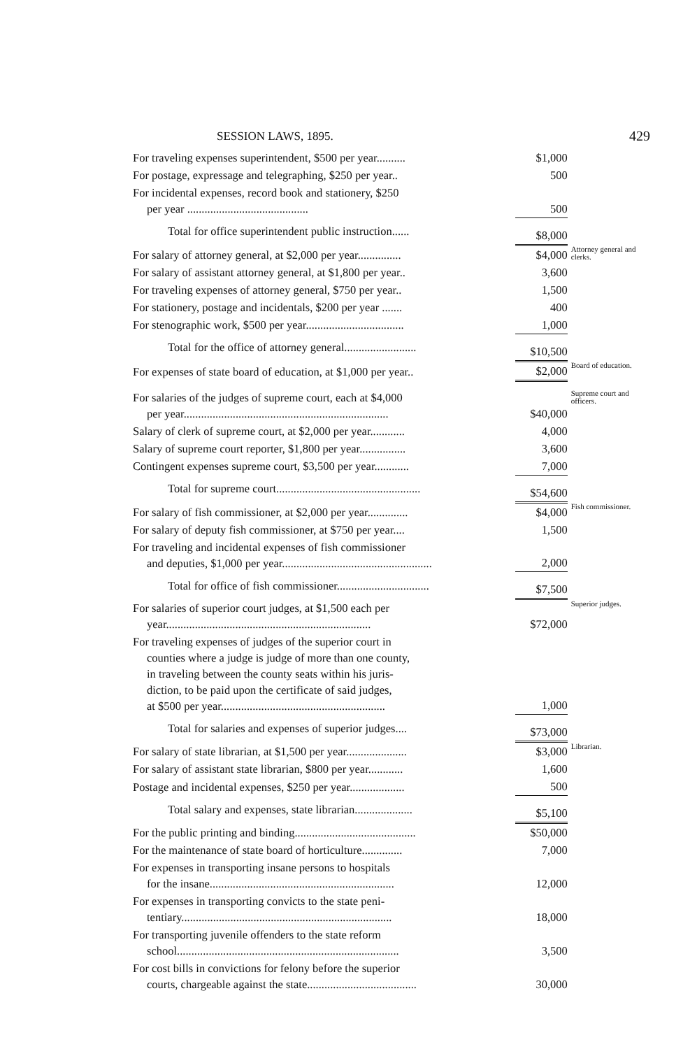SESSION LAWS, 1895. 429
| For traveling expenses superintendent, $500 per year.......... | $1,000 | |
| For postage, expressage and telegraphing, $250 per year.. | 500 | |
| For incidental expenses, record book and stationery, $250 per year .......................................... | 500 | |
| Total for office superintendent public instruction...... | $8,000 | |
| For salary of attorney general, at $2,000 per year............... | $4,000 | Attorney general and clerks. |
| For salary of assistant attorney general, at $1,800 per year.. | 3,600 | |
| For traveling expenses of attorney general, $750 per year.. | 1,500 | |
| For stationery, postage and incidentals, $200 per year ....... | 400 | |
| For stenographic work, $500 per year.................................. | 1,000 | |
| Total for the office of attorney general......................... | $10,500 | |
| For expenses of state board of education, at $1,000 per year.. | $2,000 | Board of education. |
| For salaries of the judges of supreme court, each at $4,000 per year....................................................................... | $40,000 | Supreme court and officers. |
| Salary of clerk of supreme court, at $2,000 per year............ | 4,000 | |
| Salary of supreme court reporter, $1,800 per year................ | 3,600 | |
| Contingent expenses supreme court, $3,500 per year............ | 7,000 | |
| Total for supreme court.................................................. | $54,600 | |
| For salary of fish commissioner, at $2,000 per year.............. | $4,000 | Fish commissioner. |
| For salary of deputy fish commissioner, at $750 per year.... | 1,500 | |
| For traveling and incidental expenses of fish commissioner and deputies, $1,000 per year.................................................... | 2,000 | |
| Total for office of fish commissioner................................ | $7,500 | |
| For salaries of superior court judges, at $1,500 each per year....................................................................... | $72,000 | Superior judges. |
| For traveling expenses of judges of the superior court in counties where a judge is judge of more than one county, in traveling between the county seats within his juris- diction, to be paid upon the certificate of said judges, at $500 per year......................................................... | 1,000 | |
| Total for salaries and expenses of superior judges.... | $73,000 | |
| For salary of state librarian, at $1,500 per year..................... | $3,000 | Librarian. |
| For salary of assistant state librarian, $800 per year............ | 1,600 | |
| Postage and incidental expenses, $250 per year................... | 500 | |
| Total salary and expenses, state librarian.................... | $5,100 | |
| For the public printing and binding.......................................... | $50,000 | |
| For the maintenance of state board of horticulture.............. | 7,000 | |
| For expenses in transporting insane persons to hospitals for the insane................................................................ | 12,000 | |
| For expenses in transporting convicts to the state peni- tentiary......................................................................... | 18,000 | |
| For transporting juvenile offenders to the state reform school............................................................................. | 3,500 | |
| For cost bills in convictions for felony before the superior courts, chargeable against the state...................................... | 30,000 | |